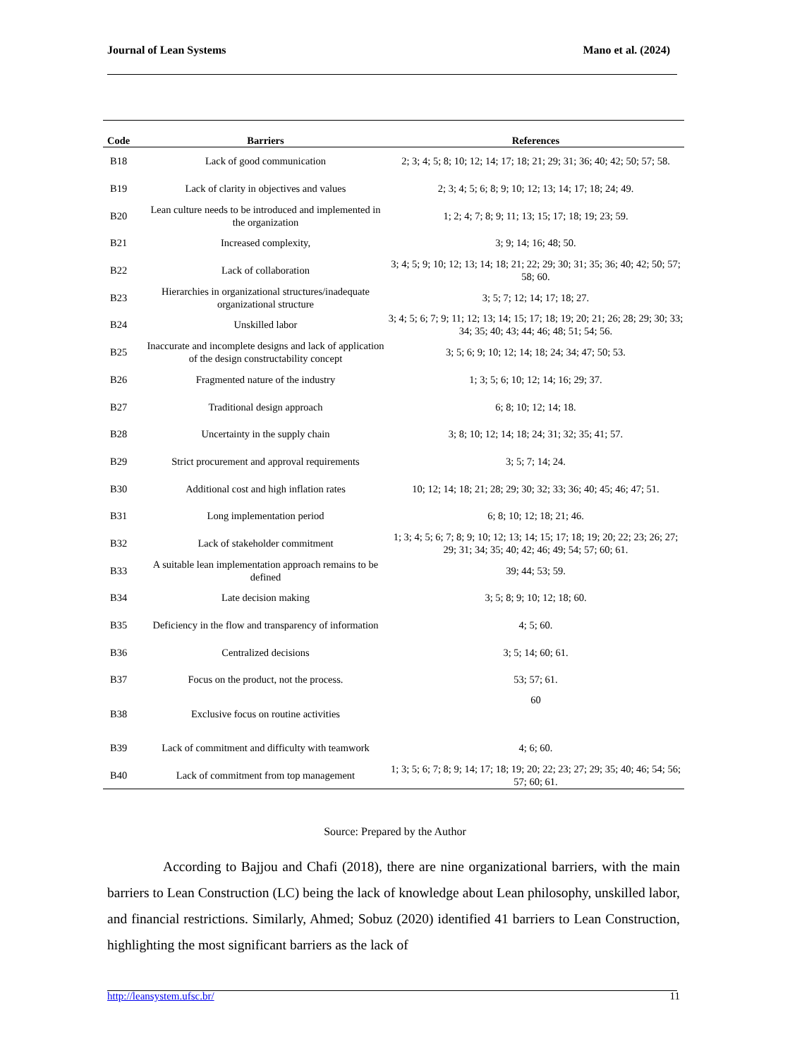Journal of Lean Systems Mano et al. (2024)
| Code | Barriers | References |
| --- | --- | --- |
| B18 | Lack of good communication | 2; 3; 4; 5; 8; 10; 12; 14; 17; 18; 21; 29; 31; 36; 40; 42; 50; 57; 58. |
| B19 | Lack of clarity in objectives and values | 2; 3; 4; 5; 6; 8; 9; 10; 12; 13; 14; 17; 18; 24; 49. |
| B20 | Lean culture needs to be introduced and implemented in the organization | 1; 2; 4; 7; 8; 9; 11; 13; 15; 17; 18; 19; 23; 59. |
| B21 | Increased complexity, | 3; 9; 14; 16; 48; 50. |
| B22 | Lack of collaboration | 3; 4; 5; 9; 10; 12; 13; 14; 18; 21; 22; 29; 30; 31; 35; 36; 40; 42; 50; 57; 58; 60. |
| B23 | Hierarchies in organizational structures/inadequate organizational structure | 3; 5; 7; 12; 14; 17; 18; 27. |
| B24 | Unskilled labor | 3; 4; 5; 6; 7; 9; 11; 12; 13; 14; 15; 17; 18; 19; 20; 21; 26; 28; 29; 30; 33; 34; 35; 40; 43; 44; 46; 48; 51; 54; 56. |
| B25 | Inaccurate and incomplete designs and lack of application of the design constructability concept | 3; 5; 6; 9; 10; 12; 14; 18; 24; 34; 47; 50; 53. |
| B26 | Fragmented nature of the industry | 1; 3; 5; 6; 10; 12; 14; 16; 29; 37. |
| B27 | Traditional design approach | 6; 8; 10; 12; 14; 18. |
| B28 | Uncertainty in the supply chain | 3; 8; 10; 12; 14; 18; 24; 31; 32; 35; 41; 57. |
| B29 | Strict procurement and approval requirements | 3; 5; 7; 14; 24. |
| B30 | Additional cost and high inflation rates | 10; 12; 14; 18; 21; 28; 29; 30; 32; 33; 36; 40; 45; 46; 47; 51. |
| B31 | Long implementation period | 6; 8; 10; 12; 18; 21; 46. |
| B32 | Lack of stakeholder commitment | 1; 3; 4; 5; 6; 7; 8; 9; 10; 12; 13; 14; 15; 17; 18; 19; 20; 22; 23; 26; 27; 29; 31; 34; 35; 40; 42; 46; 49; 54; 57; 60; 61. |
| B33 | A suitable lean implementation approach remains to be defined | 39; 44; 53; 59. |
| B34 | Late decision making | 3; 5; 8; 9; 10; 12; 18; 60. |
| B35 | Deficiency in the flow and transparency of information | 4; 5; 60. |
| B36 | Centralized decisions | 3; 5; 14; 60; 61. |
| B37 | Focus on the product, not the process. | 53; 57; 61. |
| B38 | Exclusive focus on routine activities | 60 |
| B39 | Lack of commitment and difficulty with teamwork | 4; 6; 60. |
| B40 | Lack of commitment from top management | 1; 3; 5; 6; 7; 8; 9; 14; 17; 18; 19; 20; 22; 23; 27; 29; 35; 40; 46; 54; 56; 57; 60; 61. |
Source: Prepared by the Author
According to Bajjou and Chafi (2018), there are nine organizational barriers, with the main barriers to Lean Construction (LC) being the lack of knowledge about Lean philosophy, unskilled labor, and financial restrictions. Similarly, Ahmed; Sobuz (2020) identified 41 barriers to Lean Construction, highlighting the most significant barriers as the lack of
http://leansystem.ufsc.br/ 11